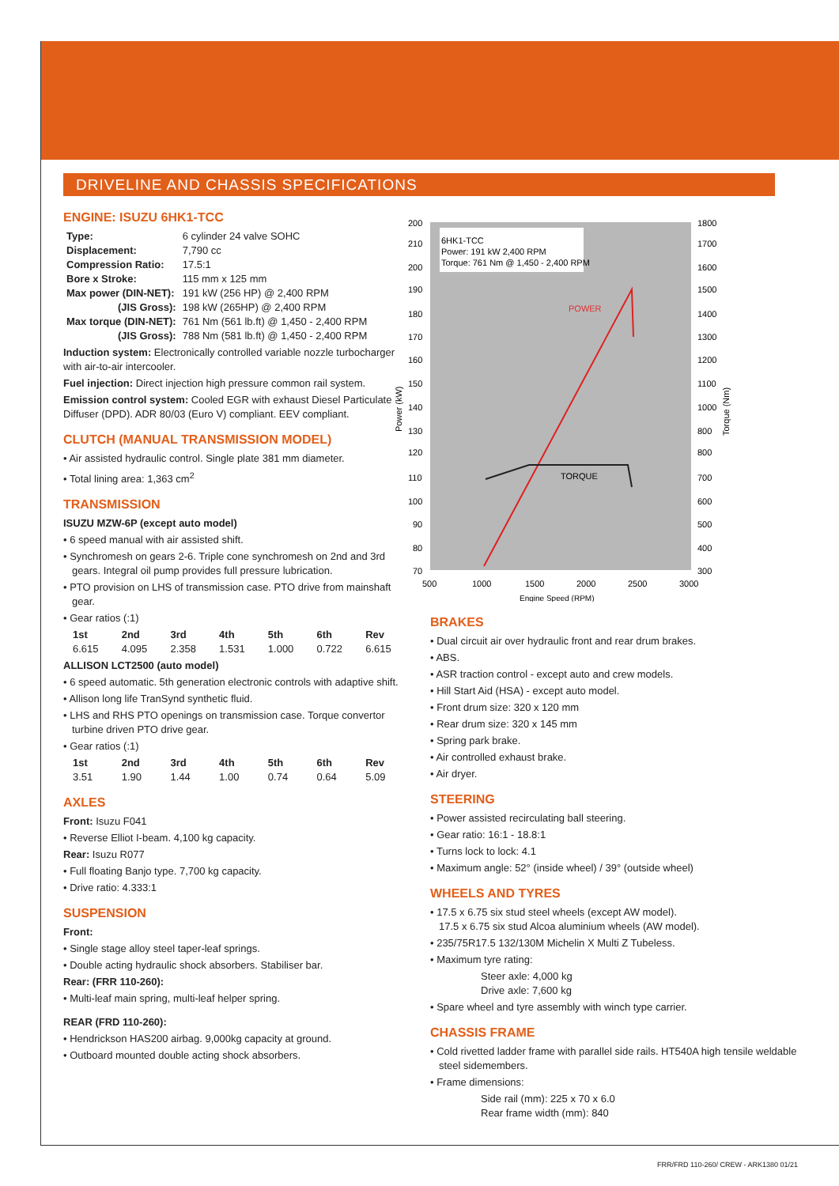DRIVELINE AND CHASSIS SPECIFICATIONS
ENGINE: ISUZU 6HK1-TCC
| Type: | 6 cylinder 24 valve SOHC |
| Displacement: | 7,790 cc |
| Compression Ratio: | 17.5:1 |
| Bore x Stroke: | 115 mm x 125 mm |
| Max power (DIN-NET): | 191 kW (256 HP) @ 2,400 RPM |
| (JIS Gross): | 198 kW (265HP) @ 2,400 RPM |
| Max torque (DIN-NET): | 761 Nm (561 lb.ft) @ 1,450 - 2,400 RPM |
| (JIS Gross): | 788 Nm (581 lb.ft) @ 1,450 - 2,400 RPM |
Induction system: Electronically controlled variable nozzle turbocharger with air-to-air intercooler.
Fuel injection: Direct injection high pressure common rail system.
Emission control system: Cooled EGR with exhaust Diesel Particulate Diffuser (DPD). ADR 80/03 (Euro V) compliant. EEV compliant.
CLUTCH (MANUAL TRANSMISSION MODEL)
• Air assisted hydraulic control. Single plate 381 mm diameter.
• Total lining area: 1,363 cm<sup>2</sup>
TRANSMISSION
ISUZU MZW-6P (except auto model)
• 6 speed manual with air assisted shift.
• Synchromesh on gears 2-6. Triple cone synchromesh on 2nd and 3rd gears. Integral oil pump provides full pressure lubrication.
• PTO provision on LHS of transmission case. PTO drive from mainshaft gear.
• Gear ratios (:1)
| 1st | 2nd | 3rd | 4th | 5th | 6th | Rev |
| --- | --- | --- | --- | --- | --- | --- |
| 6.615 | 4.095 | 2.358 | 1.531 | 1.000 | 0.722 | 6.615 |
ALLISON LCT2500 (auto model)
• 6 speed automatic. 5th generation electronic controls with adaptive shift.
• Allison long life TranSynd synthetic fluid.
• LHS and RHS PTO openings on transmission case. Torque convertor turbine driven PTO drive gear.
• Gear ratios (:1)
| 1st | 2nd | 3rd | 4th | 5th | 6th | Rev |
| --- | --- | --- | --- | --- | --- | --- |
| 3.51 | 1.90 | 1.44 | 1.00 | 0.74 | 0.64 | 5.09 |
AXLES
Front: Isuzu F041
• Reverse Elliot I-beam. 4,100 kg capacity.
Rear: Isuzu R077
• Full floating Banjo type. 7,700 kg capacity.
• Drive ratio: 4.333:1
SUSPENSION
Front:
• Single stage alloy steel taper-leaf springs.
• Double acting hydraulic shock absorbers. Stabiliser bar.
Rear: (FRR 110-260):
• Multi-leaf main spring, multi-leaf helper spring.
REAR (FRD 110-260):
• Hendrickson HAS200 airbag. 9,000kg capacity at ground.
• Outboard mounted double acting shock absorbers.
6HK1-TCC
Power: 191 kW 2,400 RPM
Torque: 761 Nm @ 1,450 - 2,400 RPM
200
210
200
190
180
170
160
150
140
130
120
110
100
90
80
70
1800
1700
1600
1500
1400
1300
1200
1100
1000
800
800
700
600
500
400
300
500
1000
1500
2000
2500
3000
Engine Speed (RPM)
Power (kW)
Torque (Nm)
TORQUE
POWER
BRAKES
• Dual circuit air over hydraulic front and rear drum brakes.
• ABS.
• ASR traction control - except auto and crew models.
• Hill Start Aid (HSA) - except auto model.
• Front drum size: 320 x 120 mm
• Rear drum size: 320 x 145 mm
• Spring park brake.
• Air controlled exhaust brake.
• Air dryer.
STEERING
• Power assisted recirculating ball steering.
• Gear ratio: 16:1 - 18.8:1
• Turns lock to lock: 4.1
• Maximum angle: 52° (inside wheel) / 39° (outside wheel)
WHEELS AND TYRES
• 17.5 x 6.75 six stud steel wheels (except AW model).
17.5 x 6.75 six stud Alcoa aluminium wheels (AW model).
• 235/75R17.5 132/130M Michelin X Multi Z Tubeless.
• Maximum tyre rating:
Steer axle: 4,000 kg
Drive axle: 7,600 kg
• Spare wheel and tyre assembly with winch type carrier.
CHASSIS FRAME
• Cold rivetted ladder frame with parallel side rails. HT540A high tensile weldable steel sidemembers.
• Frame dimensions:
Side rail (mm): 225 x 70 x 6.0
Rear frame width (mm): 840
FRR/FRD 110-260/ CREW - ARK1380 01/21